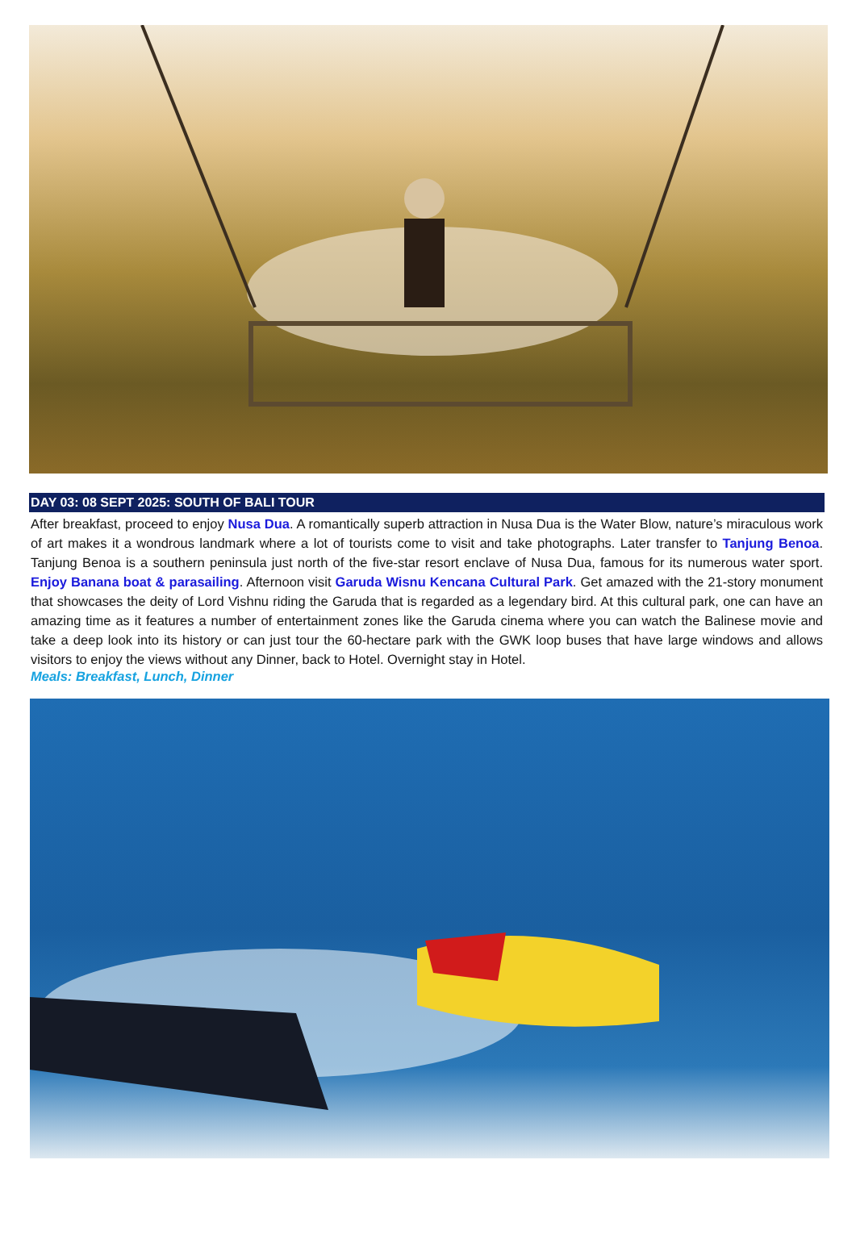DAY 03: 08 SEPT 2025: SOUTH OF BALI TOUR
After breakfast, proceed to enjoy Nusa Dua. A romantically superb attraction in Nusa Dua is the Water Blow, nature’s miraculous work of art makes it a wondrous landmark where a lot of tourists come to visit and take photographs. Later transfer to Tanjung Benoa. Tanjung Benoa is a southern peninsula just north of the five-star resort enclave of Nusa Dua, famous for its numerous water sport. Enjoy Banana boat & parasailing. Afternoon visit Garuda Wisnu Kencana Cultural Park. Get amazed with the 21-story monument that showcases the deity of Lord Vishnu riding the Garuda that is regarded as a legendary bird. At this cultural park, one can have an amazing time as it features a number of entertainment zones like the Garuda cinema where you can watch the Balinese movie and take a deep look into its history or can just tour the 60-hectare park with the GWK loop buses that have large windows and allows visitors to enjoy the views without any Dinner, back to Hotel. Overnight stay in Hotel.
Meals: Breakfast, Lunch, Dinner